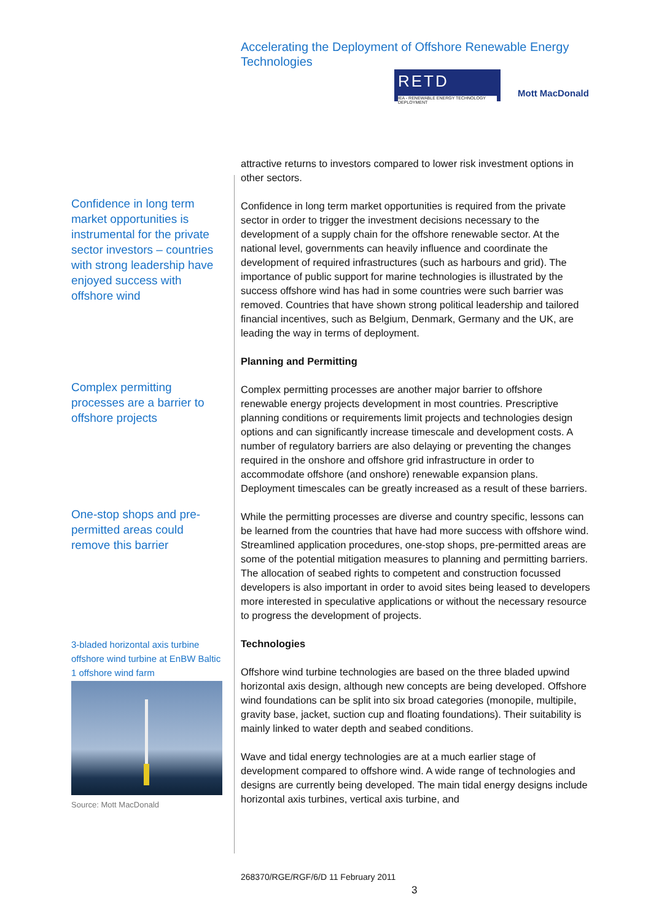Accelerating the Deployment of Offshore Renewable Energy Technologies
RETD
IEA - RENEWABLE ENERGY TECHNOLOGY DEPLOYMENT
Mott MacDonald
attractive returns to investors compared to lower risk investment options in other sectors.
Confidence in long term market opportunities is instrumental for the private sector investors – countries with strong leadership have enjoyed success with offshore wind
Confidence in long term market opportunities is required from the private sector in order to trigger the investment decisions necessary to the development of a supply chain for the offshore renewable sector. At the national level, governments can heavily influence and coordinate the development of required infrastructures (such as harbours and grid). The importance of public support for marine technologies is illustrated by the success offshore wind has had in some countries were such barrier was removed. Countries that have shown strong political leadership and tailored financial incentives, such as Belgium, Denmark, Germany and the UK, are leading the way in terms of deployment.
Planning and Permitting
Complex permitting processes are a barrier to offshore projects
Complex permitting processes are another major barrier to offshore renewable energy projects development in most countries. Prescriptive planning conditions or requirements limit projects and technologies design options and can significantly increase timescale and development costs. A number of regulatory barriers are also delaying or preventing the changes required in the onshore and offshore grid infrastructure in order to accommodate offshore (and onshore) renewable expansion plans. Deployment timescales can be greatly increased as a result of these barriers.
One-stop shops and pre-permitted areas could remove this barrier
While the permitting processes are diverse and country specific, lessons can be learned from the countries that have had more success with offshore wind. Streamlined application procedures, one-stop shops, pre-permitted areas are some of the potential mitigation measures to planning and permitting barriers. The allocation of seabed rights to competent and construction focussed developers is also important in order to avoid sites being leased to developers more interested in speculative applications or without the necessary resource to progress the development of projects.
Technologies
3-bladed horizontal axis turbine offshore wind turbine at EnBW Baltic 1 offshore wind farm
Source: Mott MacDonald
Offshore wind turbine technologies are based on the three bladed upwind horizontal axis design, although new concepts are being developed. Offshore wind foundations can be split into six broad categories (monopile, multipile, gravity base, jacket, suction cup and floating foundations). Their suitability is mainly linked to water depth and seabed conditions.
Wave and tidal energy technologies are at a much earlier stage of development compared to offshore wind. A wide range of technologies and designs are currently being developed. The main tidal energy designs include horizontal axis turbines, vertical axis turbine, and
268370/RGE/RGF/6/D 11 February 2011
3